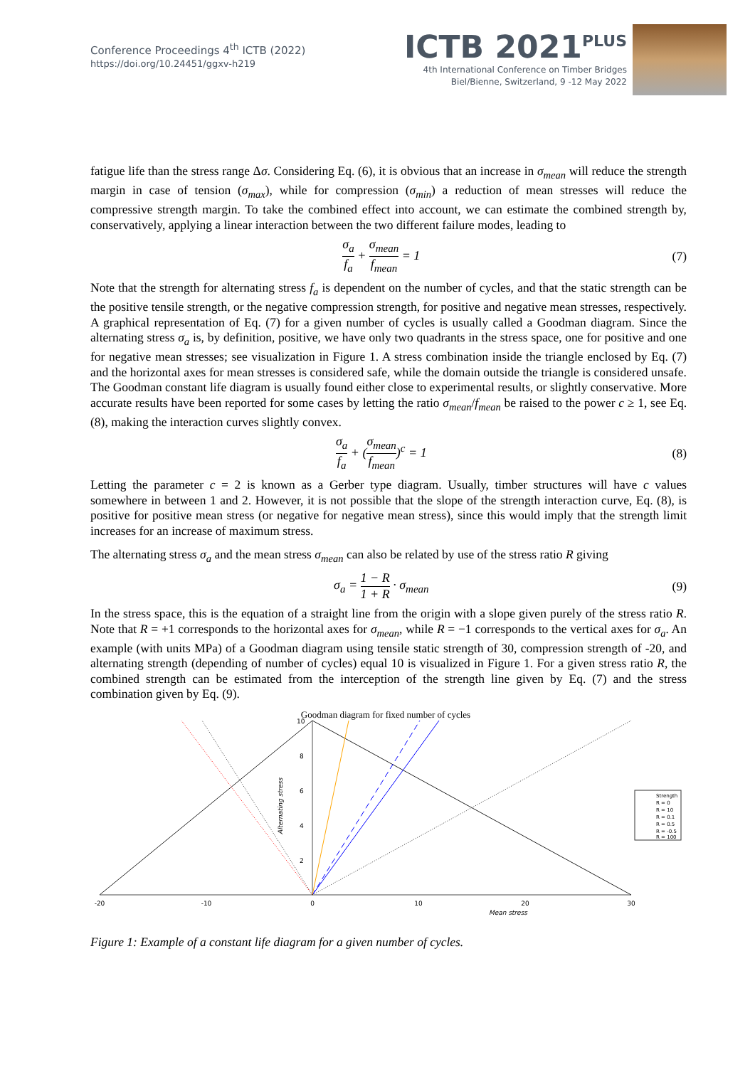Conference Proceedings 4<sup>th</sup> ICTB (2022)
https://doi.org/10.24451/ggxv-h219
ICTB 2021<sup>PLUS</sup>
4th International Conference on Timber Bridges
Biel/Bienne, Switzerland, 9 -12 May 2022
fatigue life than the stress range Δσ. Considering Eq. (6), it is obvious that an increase in σ<sub>mean</sub> will reduce the strength margin in case of tension (σ<sub>max</sub>), while for compression (σ<sub>min</sub>) a reduction of mean stresses will reduce the compressive strength margin. To take the combined effect into account, we can estimate the combined strength by, conservatively, applying a linear interaction between the two different failure modes, leading to
σ<sub>a</sub> f<sub>a</sub> + σ<sub>mean</sub> f<sub>mean</sub> = 1 (7)
Note that the strength for alternating stress f<sub>a</sub> is dependent on the number of cycles, and that the static strength can be the positive tensile strength, or the negative compression strength, for positive and negative mean stresses, respectively. A graphical representation of Eq. (7) for a given number of cycles is usually called a Goodman diagram. Since the alternating stress σ<sub>a</sub> is, by definition, positive, we have only two quadrants in the stress space, one for positive and one for negative mean stresses; see visualization in Figure 1. A stress combination inside the triangle enclosed by Eq. (7) and the horizontal axes for mean stresses is considered safe, while the domain outside the triangle is considered unsafe. The Goodman constant life diagram is usually found either close to experimental results, or slightly conservative. More accurate results have been reported for some cases by letting the ratio σ<sub>mean</sub>/f<sub>mean</sub> be raised to the power c ≥ 1, see Eq. (8), making the interaction curves slightly convex.
σ<sub>a</sub> f<sub>a</sub> + (σ<sub>mean</sub> f<sub>mean</sub>)<sup>c</sup> = 1 (8)
Letting the parameter c = 2 is known as a Gerber type diagram. Usually, timber structures will have c values somewhere in between 1 and 2. However, it is not possible that the slope of the strength interaction curve, Eq. (8), is positive for positive mean stress (or negative for negative mean stress), since this would imply that the strength limit increases for an increase of maximum stress.
The alternating stress σ<sub>a</sub> and the mean stress σ<sub>mean</sub> can also be related by use of the stress ratio R giving
σ<sub>a</sub> = 1 − R 1 + R · σ<sub>mean</sub> (9)
In the stress space, this is the equation of a straight line from the origin with a slope given purely of the stress ratio R. Note that R = +1 corresponds to the horizontal axes for σ<sub>mean</sub>, while R = −1 corresponds to the vertical axes for σ<sub>a</sub>. An example (with units MPa) of a Goodman diagram using tensile static strength of 30, compression strength of -20, and alternating strength (depending of number of cycles) equal 10 is visualized in Figure 1. For a given stress ratio R, the combined strength can be estimated from the intercep­tion of the strength line given by Eq. (7) and the stress combination given by Eq. (9).
Goodman diagram for fixed number of cycles
-20
-10
0
10
20
30
10
8
6
4
2
Mean stress
Alternating stress
Strength
R = 0
R = 10
R = 0.1
R = 0.5
R = -0.5
R = 100
Figure 1: Example of a constant life diagram for a given number of cycles.